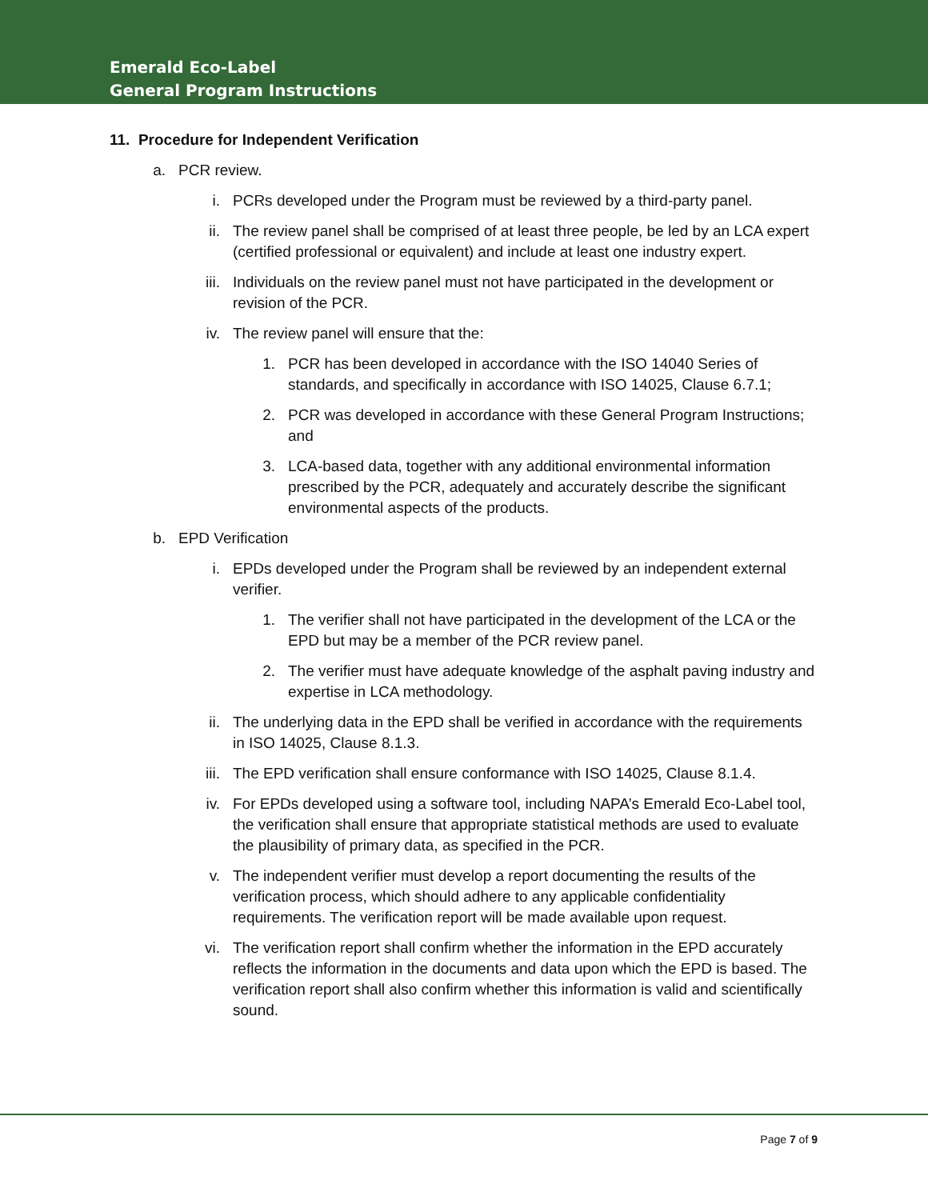Emerald Eco-Label
General Program Instructions
11. Procedure for Independent Verification
a. PCR review.
i. PCRs developed under the Program must be reviewed by a third-party panel.
ii. The review panel shall be comprised of at least three people, be led by an LCA expert (certified professional or equivalent) and include at least one industry expert.
iii. Individuals on the review panel must not have participated in the development or revision of the PCR.
iv. The review panel will ensure that the:
1. PCR has been developed in accordance with the ISO 14040 Series of standards, and specifically in accordance with ISO 14025, Clause 6.7.1;
2. PCR was developed in accordance with these General Program Instructions; and
3. LCA-based data, together with any additional environmental information prescribed by the PCR, adequately and accurately describe the significant environmental aspects of the products.
b. EPD Verification
i. EPDs developed under the Program shall be reviewed by an independent external verifier.
1. The verifier shall not have participated in the development of the LCA or the EPD but may be a member of the PCR review panel.
2. The verifier must have adequate knowledge of the asphalt paving industry and expertise in LCA methodology.
ii. The underlying data in the EPD shall be verified in accordance with the requirements in ISO 14025, Clause 8.1.3.
iii. The EPD verification shall ensure conformance with ISO 14025, Clause 8.1.4.
iv. For EPDs developed using a software tool, including NAPA’s Emerald Eco-Label tool, the verification shall ensure that appropriate statistical methods are used to evaluate the plausibility of primary data, as specified in the PCR.
v. The independent verifier must develop a report documenting the results of the verification process, which should adhere to any applicable confidentiality requirements. The verification report will be made available upon request.
vi. The verification report shall confirm whether the information in the EPD accurately reflects the information in the documents and data upon which the EPD is based. The verification report shall also confirm whether this information is valid and scientifically sound.
Page 7 of 9